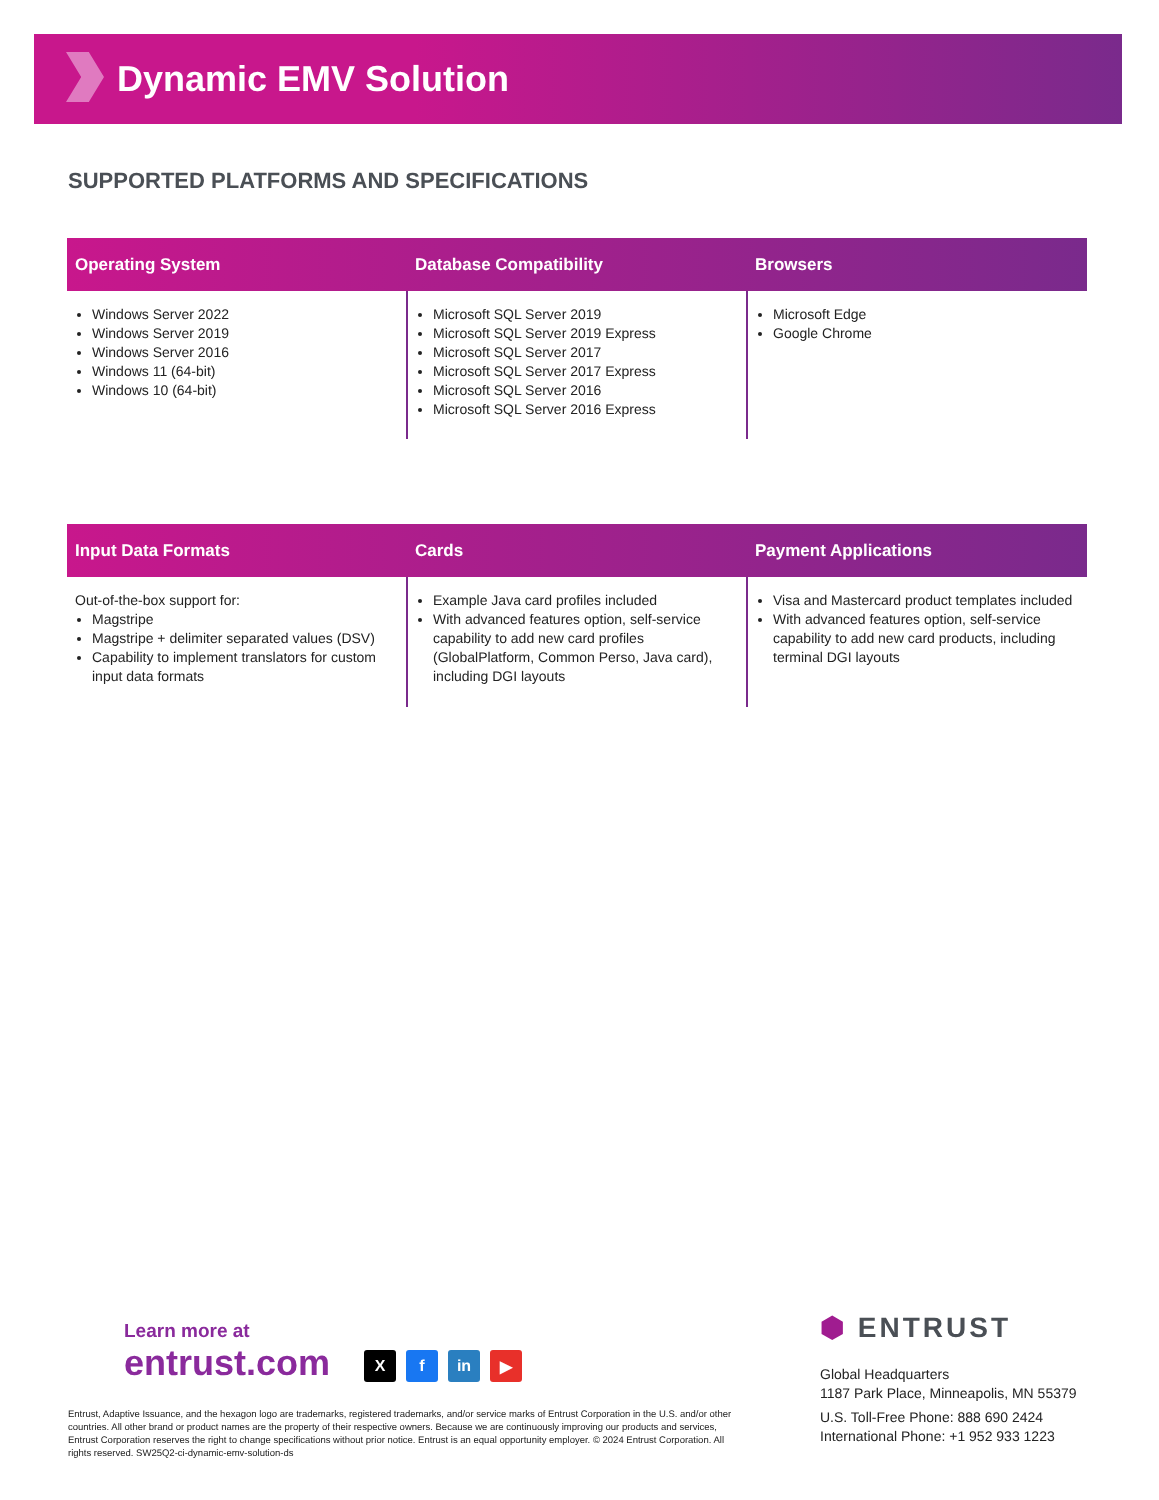Dynamic EMV Solution
SUPPORTED PLATFORMS AND SPECIFICATIONS
| Operating System | Database Compatibility | Browsers |
| --- | --- | --- |
| Windows Server 2022 Windows Server 2019 Windows Server 2016 Windows 11 (64-bit) Windows 10 (64-bit) | Microsoft SQL Server 2019 Microsoft SQL Server 2019 Express Microsoft SQL Server 2017 Microsoft SQL Server 2017 Express Microsoft SQL Server 2016 Microsoft SQL Server 2016 Express | Microsoft Edge Google Chrome |
| Input Data Formats | Cards | Payment Applications |
| --- | --- | --- |
| Out-of-the-box support for: Magstripe Magstripe + delimiter separated values (DSV) Capability to implement translators for custom input data formats | Example Java card profiles included With advanced features option, self-service capability to add new card profiles (GlobalPlatform, Common Perso, Java card), including DGI layouts | Visa and Mastercard product templates included With advanced features option, self-service capability to add new card products, including terminal DGI layouts |
Learn more at
entrust.com
Xf in ▶
Entrust, Adaptive Issuance, and the hexagon logo are trademarks, registered trademarks, and/or service marks of Entrust Corporation in the U.S. and/or other countries. All other brand or product names are the property of their respective owners. Because we are continuously improving our products and services, Entrust Corporation reserves the right to change specifications without prior notice. Entrust is an equal opportunity employer. © 2024 Entrust Corporation. All rights reserved. SW25Q2-ci-dynamic-emv-solution-ds
⬢ ENTRUST
Global Headquarters
1187 Park Place, Minneapolis, MN 55379
U.S. Toll-Free Phone: 888 690 2424
International Phone: +1 952 933 1223